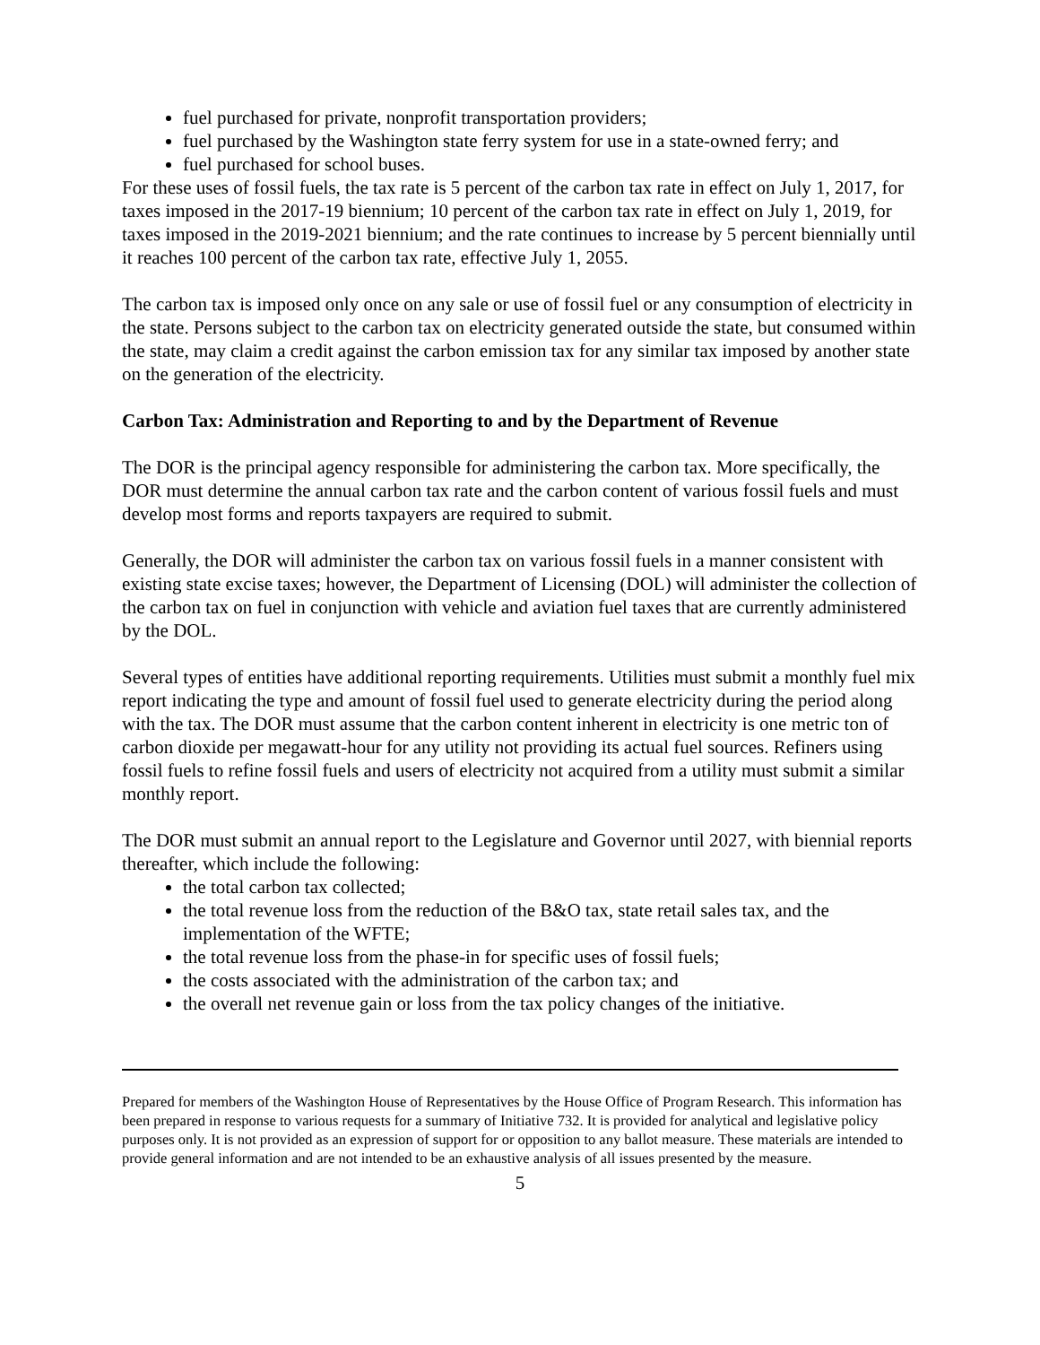fuel purchased for private, nonprofit transportation providers;
fuel purchased by the Washington state ferry system for use in a state-owned ferry; and
fuel purchased for school buses.
For these uses of fossil fuels, the tax rate is 5 percent of the carbon tax rate in effect on July 1, 2017, for taxes imposed in the 2017-19 biennium; 10 percent of the carbon tax rate in effect on July 1, 2019, for taxes imposed in the 2019-2021 biennium; and the rate continues to increase by 5 percent biennially until it reaches 100 percent of the carbon tax rate, effective July 1, 2055.
The carbon tax is imposed only once on any sale or use of fossil fuel or any consumption of electricity in the state. Persons subject to the carbon tax on electricity generated outside the state, but consumed within the state, may claim a credit against the carbon emission tax for any similar tax imposed by another state on the generation of the electricity.
Carbon Tax: Administration and Reporting to and by the Department of Revenue
The DOR is the principal agency responsible for administering the carbon tax. More specifically, the DOR must determine the annual carbon tax rate and the carbon content of various fossil fuels and must develop most forms and reports taxpayers are required to submit.
Generally, the DOR will administer the carbon tax on various fossil fuels in a manner consistent with existing state excise taxes; however, the Department of Licensing (DOL) will administer the collection of the carbon tax on fuel in conjunction with vehicle and aviation fuel taxes that are currently administered by the DOL.
Several types of entities have additional reporting requirements. Utilities must submit a monthly fuel mix report indicating the type and amount of fossil fuel used to generate electricity during the period along with the tax. The DOR must assume that the carbon content inherent in electricity is one metric ton of carbon dioxide per megawatt-hour for any utility not providing its actual fuel sources. Refiners using fossil fuels to refine fossil fuels and users of electricity not acquired from a utility must submit a similar monthly report.
The DOR must submit an annual report to the Legislature and Governor until 2027, with biennial reports thereafter, which include the following:
the total carbon tax collected;
the total revenue loss from the reduction of the B&O tax, state retail sales tax, and the implementation of the WFTE;
the total revenue loss from the phase-in for specific uses of fossil fuels;
the costs associated with the administration of the carbon tax; and
the overall net revenue gain or loss from the tax policy changes of the initiative.
Prepared for members of the Washington House of Representatives by the House Office of Program Research. This information has been prepared in response to various requests for a summary of Initiative 732. It is provided for analytical and legislative policy purposes only. It is not provided as an expression of support for or opposition to any ballot measure. These materials are intended to provide general information and are not intended to be an exhaustive analysis of all issues presented by the measure.
5